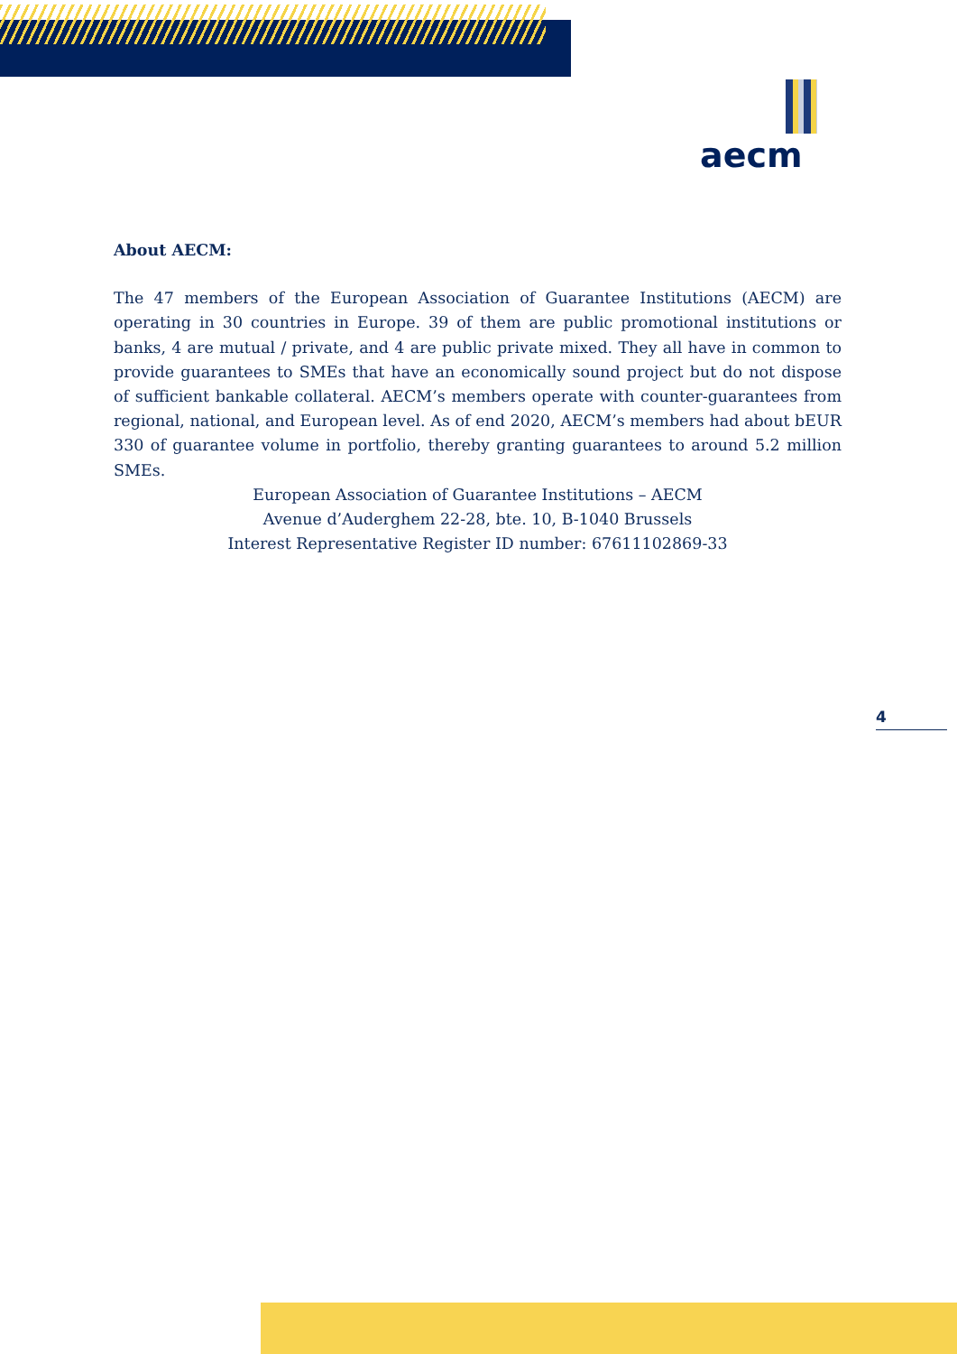aecm
About AECM:
The 47 members of the European Association of Guarantee Institutions (AECM) are operating in 30 countries in Europe. 39 of them are public promotional institutions or banks, 4 are mutual / private, and 4 are public private mixed. They all have in common to provide guarantees to SMEs that have an economically sound project but do not dispose of sufficient bankable collateral. AECM’s members operate with counter-guarantees from regional, national, and European level. As of end 2020, AECM’s members had about bEUR 330 of guarantee volume in portfolio, thereby granting guarantees to around 5.2 million SMEs.
European Association of Guarantee Institutions – AECM
Avenue d’Auderghem 22-28, bte. 10, B-1040 Brussels
Interest Representative Register ID number: 67611102869-33
4